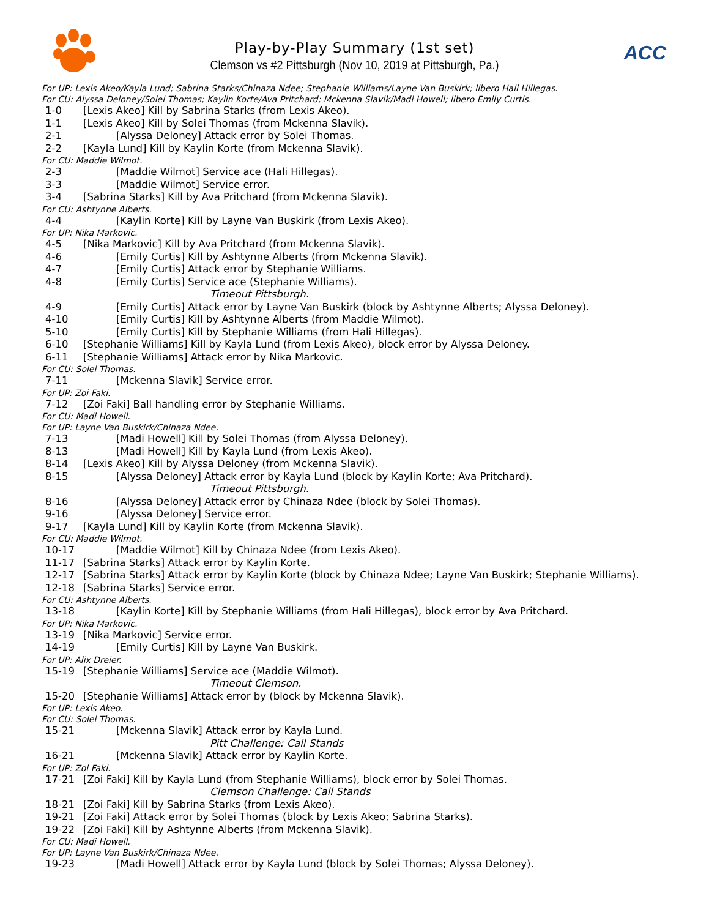Play-by-Play Summary (1st set)
Clemson vs #2 Pittsburgh (Nov 10, 2019 at Pittsburgh, Pa.)
ACC
For UP: Lexis Akeo/Kayla Lund; Sabrina Starks/Chinaza Ndee; Stephanie Williams/Layne Van Buskirk; libero Hali Hillegas.
For CU: Alyssa Deloney/Solei Thomas; Kaylin Korte/Ava Pritchard; Mckenna Slavik/Madi Howell; libero Emily Curtis.
1-0 [Lexis Akeo] Kill by Sabrina Starks (from Lexis Akeo).
1-1 [Lexis Akeo] Kill by Solei Thomas (from Mckenna Slavik).
2-1 [Alyssa Deloney] Attack error by Solei Thomas.
2-2 [Kayla Lund] Kill by Kaylin Korte (from Mckenna Slavik).
For CU: Maddie Wilmot.
2-3 [Maddie Wilmot] Service ace (Hali Hillegas).
3-3 [Maddie Wilmot] Service error.
3-4 [Sabrina Starks] Kill by Ava Pritchard (from Mckenna Slavik).
For CU: Ashtynne Alberts.
4-4 [Kaylin Korte] Kill by Layne Van Buskirk (from Lexis Akeo).
For UP: Nika Markovic.
4-5 [Nika Markovic] Kill by Ava Pritchard (from Mckenna Slavik).
4-6 [Emily Curtis] Kill by Ashtynne Alberts (from Mckenna Slavik).
4-7 [Emily Curtis] Attack error by Stephanie Williams.
4-8 [Emily Curtis] Service ace (Stephanie Williams).
Timeout Pittsburgh.
4-9 [Emily Curtis] Attack error by Layne Van Buskirk (block by Ashtynne Alberts; Alyssa Deloney).
4-10 [Emily Curtis] Kill by Ashtynne Alberts (from Maddie Wilmot).
5-10 [Emily Curtis] Kill by Stephanie Williams (from Hali Hillegas).
6-10 [Stephanie Williams] Kill by Kayla Lund (from Lexis Akeo), block error by Alyssa Deloney.
6-11 [Stephanie Williams] Attack error by Nika Markovic.
For CU: Solei Thomas.
7-11 [Mckenna Slavik] Service error.
For UP: Zoi Faki.
7-12 [Zoi Faki] Ball handling error by Stephanie Williams.
For CU: Madi Howell.
For UP: Layne Van Buskirk/Chinaza Ndee.
7-13 [Madi Howell] Kill by Solei Thomas (from Alyssa Deloney).
8-13 [Madi Howell] Kill by Kayla Lund (from Lexis Akeo).
8-14 [Lexis Akeo] Kill by Alyssa Deloney (from Mckenna Slavik).
8-15 [Alyssa Deloney] Attack error by Kayla Lund (block by Kaylin Korte; Ava Pritchard).
Timeout Pittsburgh.
8-16 [Alyssa Deloney] Attack error by Chinaza Ndee (block by Solei Thomas).
9-16 [Alyssa Deloney] Service error.
9-17 [Kayla Lund] Kill by Kaylin Korte (from Mckenna Slavik).
For CU: Maddie Wilmot.
10-17 [Maddie Wilmot] Kill by Chinaza Ndee (from Lexis Akeo).
11-17 [Sabrina Starks] Attack error by Kaylin Korte.
12-17 [Sabrina Starks] Attack error by Kaylin Korte (block by Chinaza Ndee; Layne Van Buskirk; Stephanie Williams).
12-18 [Sabrina Starks] Service error.
For CU: Ashtynne Alberts.
13-18 [Kaylin Korte] Kill by Stephanie Williams (from Hali Hillegas), block error by Ava Pritchard.
For UP: Nika Markovic.
13-19 [Nika Markovic] Service error.
14-19 [Emily Curtis] Kill by Layne Van Buskirk.
For UP: Alix Dreier.
15-19 [Stephanie Williams] Service ace (Maddie Wilmot).
Timeout Clemson.
15-20 [Stephanie Williams] Attack error by (block by Mckenna Slavik).
For UP: Lexis Akeo.
For CU: Solei Thomas.
15-21 [Mckenna Slavik] Attack error by Kayla Lund.
Pitt Challenge: Call Stands
16-21 [Mckenna Slavik] Attack error by Kaylin Korte.
For UP: Zoi Faki.
17-21 [Zoi Faki] Kill by Kayla Lund (from Stephanie Williams), block error by Solei Thomas.
Clemson Challenge: Call Stands
18-21 [Zoi Faki] Kill by Sabrina Starks (from Lexis Akeo).
19-21 [Zoi Faki] Attack error by Solei Thomas (block by Lexis Akeo; Sabrina Starks).
19-22 [Zoi Faki] Kill by Ashtynne Alberts (from Mckenna Slavik).
For CU: Madi Howell.
For UP: Layne Van Buskirk/Chinaza Ndee.
19-23 [Madi Howell] Attack error by Kayla Lund (block by Solei Thomas; Alyssa Deloney).